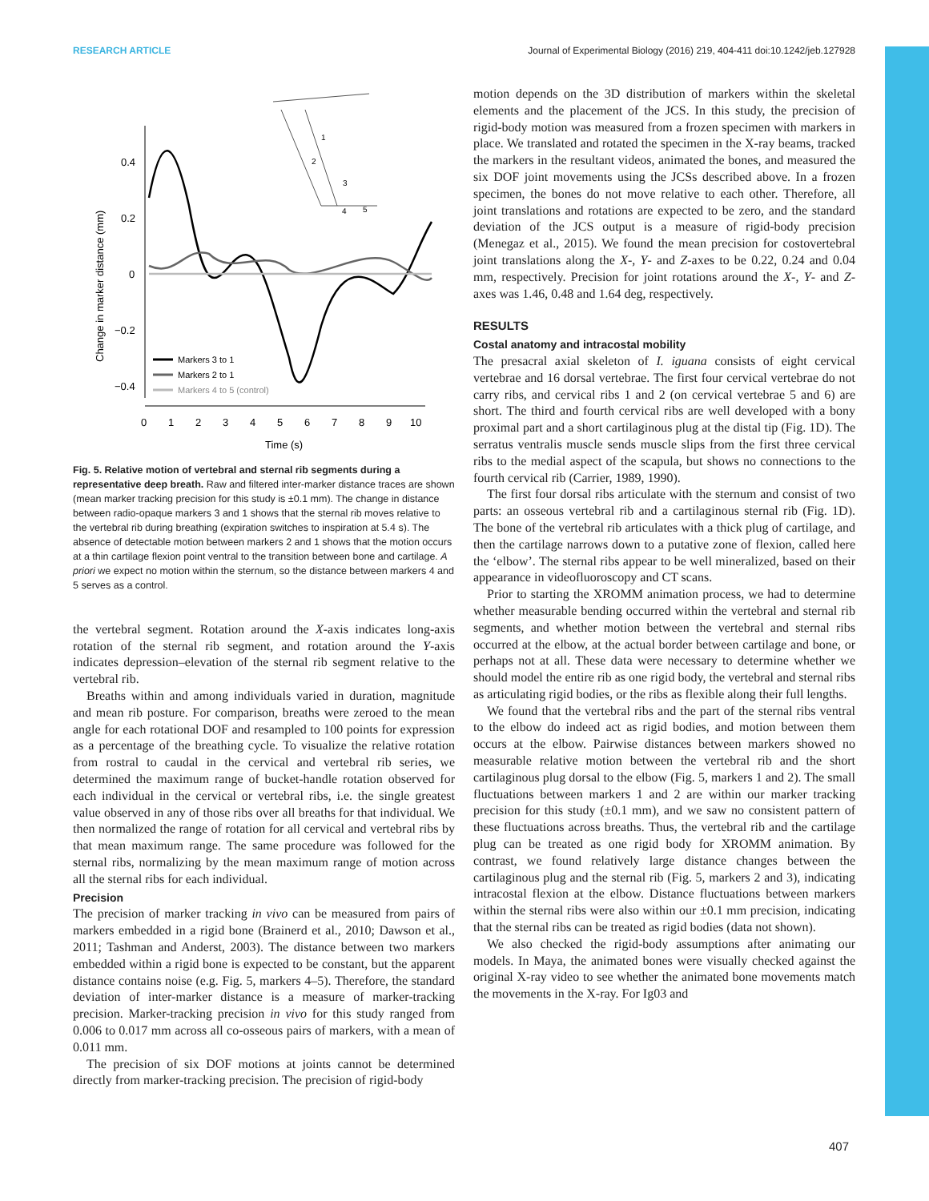RESEARCH ARTICLE Journal of Experimental Biology (2016) 219, 404-411 doi:10.1242/jeb.127928
0.4
0.2
0
−0.2
−0.4
0
1
2
3
4
5
6
7
8
9
10
Time (s)
Change in marker distance (mm)
Markers 3 to 1
Markers 2 to 1
Markers 4 to 5 (control)
1
2
3
4
5
Fig. 5. Relative motion of vertebral and sternal rib segments during a representative deep breath. Raw and filtered inter-marker distance traces are shown (mean marker tracking precision for this study is ±0.1 mm). The change in distance between radio-opaque markers 3 and 1 shows that the sternal rib moves relative to the vertebral rib during breathing (expiration switches to inspiration at 5.4 s). The absence of detectable motion between markers 2 and 1 shows that the motion occurs at a thin cartilage flexion point ventral to the transition between bone and cartilage. A priori we expect no motion within the sternum, so the distance between markers 4 and 5 serves as a control.
the vertebral segment. Rotation around the X-axis indicates long-axis rotation of the sternal rib segment, and rotation around the Y-axis indicates depression–elevation of the sternal rib segment relative to the vertebral rib.
Breaths within and among individuals varied in duration, magnitude and mean rib posture. For comparison, breaths were zeroed to the mean angle for each rotational DOF and resampled to 100 points for expression as a percentage of the breathing cycle. To visualize the relative rotation from rostral to caudal in the cervical and vertebral rib series, we determined the maximum range of bucket-handle rotation observed for each individual in the cervical or vertebral ribs, i.e. the single greatest value observed in any of those ribs over all breaths for that individual. We then normalized the range of rotation for all cervical and vertebral ribs by that mean maximum range. The same procedure was followed for the sternal ribs, normalizing by the mean maximum range of motion across all the sternal ribs for each individual.
Precision
The precision of marker tracking in vivo can be measured from pairs of markers embedded in a rigid bone (Brainerd et al., 2010; Dawson et al., 2011; Tashman and Anderst, 2003). The distance between two markers embedded within a rigid bone is expected to be constant, but the apparent distance contains noise (e.g. Fig. 5, markers 4–5). Therefore, the standard deviation of inter-marker distance is a measure of marker-tracking precision. Marker-tracking precision in vivo for this study ranged from 0.006 to 0.017 mm across all co-osseous pairs of markers, with a mean of 0.011 mm.
The precision of six DOF motions at joints cannot be determined directly from marker-tracking precision. The precision of rigid-body
motion depends on the 3D distribution of markers within the skeletal elements and the placement of the JCS. In this study, the precision of rigid-body motion was measured from a frozen specimen with markers in place. We translated and rotated the specimen in the X-ray beams, tracked the markers in the resultant videos, animated the bones, and measured the six DOF joint movements using the JCSs described above. In a frozen specimen, the bones do not move relative to each other. Therefore, all joint translations and rotations are expected to be zero, and the standard deviation of the JCS output is a measure of rigid-body precision (Menegaz et al., 2015). We found the mean precision for costovertebral joint translations along the X-, Y- and Z-axes to be 0.22, 0.24 and 0.04 mm, respectively. Precision for joint rotations around the X-, Y- and Z-axes was 1.46, 0.48 and 1.64 deg, respectively.
RESULTS
Costal anatomy and intracostal mobility
The presacral axial skeleton of I. iguana consists of eight cervical vertebrae and 16 dorsal vertebrae. The first four cervical vertebrae do not carry ribs, and cervical ribs 1 and 2 (on cervical vertebrae 5 and 6) are short. The third and fourth cervical ribs are well developed with a bony proximal part and a short cartilaginous plug at the distal tip (Fig. 1D). The serratus ventralis muscle sends muscle slips from the first three cervical ribs to the medial aspect of the scapula, but shows no connections to the fourth cervical rib (Carrier, 1989, 1990).
The first four dorsal ribs articulate with the sternum and consist of two parts: an osseous vertebral rib and a cartilaginous sternal rib (Fig. 1D). The bone of the vertebral rib articulates with a thick plug of cartilage, and then the cartilage narrows down to a putative zone of flexion, called here the ‘elbow’. The sternal ribs appear to be well mineralized, based on their appearance in videofluoroscopy and CT scans.
Prior to starting the XROMM animation process, we had to determine whether measurable bending occurred within the vertebral and sternal rib segments, and whether motion between the vertebral and sternal ribs occurred at the elbow, at the actual border between cartilage and bone, or perhaps not at all. These data were necessary to determine whether we should model the entire rib as one rigid body, the vertebral and sternal ribs as articulating rigid bodies, or the ribs as flexible along their full lengths.
We found that the vertebral ribs and the part of the sternal ribs ventral to the elbow do indeed act as rigid bodies, and motion between them occurs at the elbow. Pairwise distances between markers showed no measurable relative motion between the vertebral rib and the short cartilaginous plug dorsal to the elbow (Fig. 5, markers 1 and 2). The small fluctuations between markers 1 and 2 are within our marker tracking precision for this study (±0.1 mm), and we saw no consistent pattern of these fluctuations across breaths. Thus, the vertebral rib and the cartilage plug can be treated as one rigid body for XROMM animation. By contrast, we found relatively large distance changes between the cartilaginous plug and the sternal rib (Fig. 5, markers 2 and 3), indicating intracostal flexion at the elbow. Distance fluctuations between markers within the sternal ribs were also within our ±0.1 mm precision, indicating that the sternal ribs can be treated as rigid bodies (data not shown).
We also checked the rigid-body assumptions after animating our models. In Maya, the animated bones were visually checked against the original X-ray video to see whether the animated bone movements match the movements in the X-ray. For Ig03 and
407